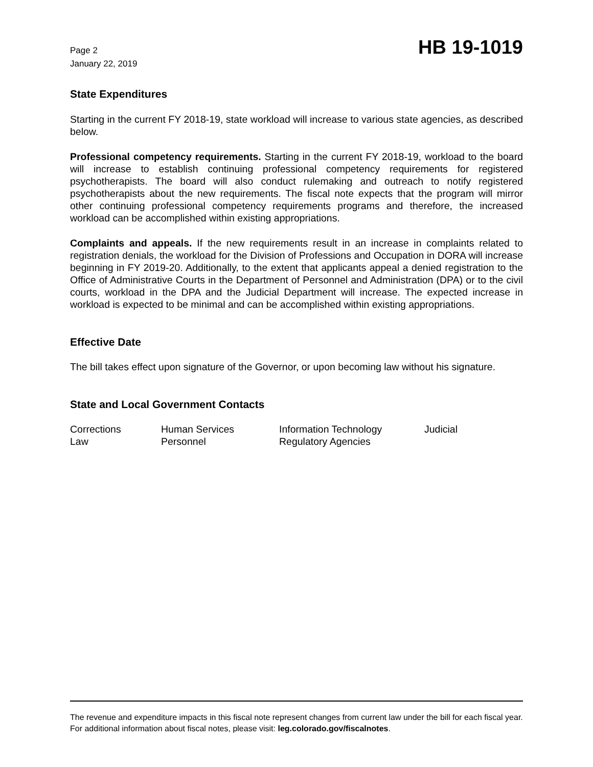Page 2
January 22, 2019
HB 19-1019
State Expenditures
Starting in the current FY 2018-19, state workload will increase to various state agencies, as described below.
Professional competency requirements. Starting in the current FY 2018-19, workload to the board will increase to establish continuing professional competency requirements for registered psychotherapists. The board will also conduct rulemaking and outreach to notify registered psychotherapists about the new requirements. The fiscal note expects that the program will mirror other continuing professional competency requirements programs and therefore, the increased workload can be accomplished within existing appropriations.
Complaints and appeals. If the new requirements result in an increase in complaints related to registration denials, the workload for the Division of Professions and Occupation in DORA will increase beginning in FY 2019-20. Additionally, to the extent that applicants appeal a denied registration to the Office of Administrative Courts in the Department of Personnel and Administration (DPA) or to the civil courts, workload in the DPA and the Judicial Department will increase. The expected increase in workload is expected to be minimal and can be accomplished within existing appropriations.
Effective Date
The bill takes effect upon signature of the Governor, or upon becoming law without his signature.
State and Local Government Contacts
| Corrections | Human Services | Information Technology | Judicial |
| Law | Personnel | Regulatory Agencies | |
The revenue and expenditure impacts in this fiscal note represent changes from current law under the bill for each fiscal year. For additional information about fiscal notes, please visit: leg.colorado.gov/fiscalnotes.